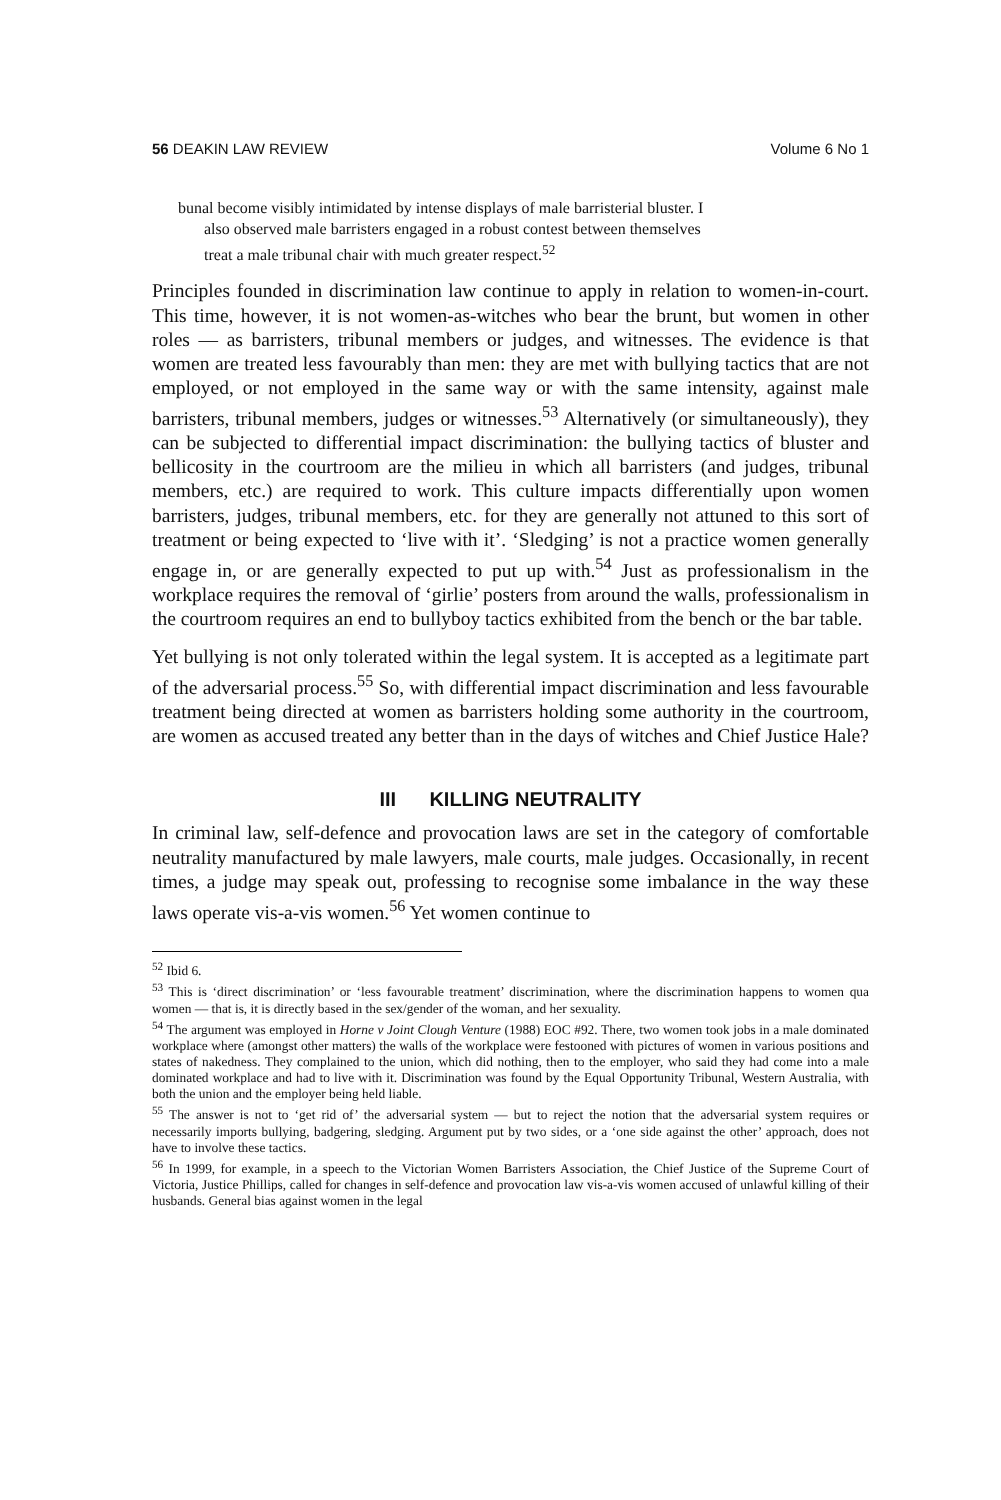56 DEAKIN LAW REVIEW Volume 6 No 1
bunal become visibly intimidated by intense displays of male barristerial bluster. I
also observed male barristers engaged in a robust contest between themselves
treat a male tribunal chair with much greater respect.<sup>52</sup>
Principles founded in discrimination law continue to apply in relation to women-in-court. This time, however, it is not women-as-witches who bear the brunt, but women in other roles — as barristers, tribunal members or judges, and witnesses. The evidence is that women are treated less favourably than men: they are met with bullying tactics that are not employed, or not employed in the same way or with the same intensity, against male barristers, tribunal members, judges or witnesses.<sup>53</sup> Alternatively (or simultaneously), they can be subjected to differential impact discrimination: the bullying tactics of bluster and bellicosity in the courtroom are the milieu in which all barristers (and judges, tribunal members, etc.) are required to work. This culture impacts differentially upon women barristers, judges, tribunal members, etc. for they are generally not attuned to this sort of treatment or being expected to ‘live with it’. ‘Sledging’ is not a practice women generally engage in, or are generally expected to put up with.<sup>54</sup> Just as professionalism in the workplace requires the removal of ‘girlie’ posters from around the walls, professionalism in the courtroom requires an end to bullyboy tactics exhibited from the bench or the bar table.
Yet bullying is not only tolerated within the legal system. It is accepted as a legitimate part of the adversarial process.<sup>55</sup> So, with differential impact discrimination and less favourable treatment being directed at women as barristers holding some authority in the courtroom, are women as accused treated any better than in the days of witches and Chief Justice Hale?
III KILLING NEUTRALITY
In criminal law, self-defence and provocation laws are set in the category of comfortable neutrality manufactured by male lawyers, male courts, male judges. Occasionally, in recent times, a judge may speak out, professing to recognise some imbalance in the way these laws operate vis-a-vis women.<sup>56</sup> Yet women continue to
<sup>52</sup> Ibid 6.
<sup>53</sup> This is ‘direct discrimination’ or ‘less favourable treatment’ discrimination, where the discrimination happens to women qua women — that is, it is directly based in the sex/gender of the woman, and her sexuality.
<sup>54</sup> The argument was employed in Horne v Joint Clough Venture (1988) EOC #92. There, two women took jobs in a male dominated workplace where (amongst other matters) the walls of the workplace were festooned with pictures of women in various positions and states of nakedness. They complained to the union, which did nothing, then to the employer, who said they had come into a male dominated workplace and had to live with it. Discrimination was found by the Equal Opportunity Tribunal, Western Australia, with both the union and the employer being held liable.
<sup>55</sup> The answer is not to ‘get rid of’ the adversarial system — but to reject the notion that the adversarial system requires or necessarily imports bullying, badgering, sledging. Argument put by two sides, or a ‘one side against the other’ approach, does not have to involve these tactics.
<sup>56</sup> In 1999, for example, in a speech to the Victorian Women Barristers Association, the Chief Justice of the Supreme Court of Victoria, Justice Phillips, called for changes in self-defence and provocation law vis-a-vis women accused of unlawful killing of their husbands. General bias against women in the legal